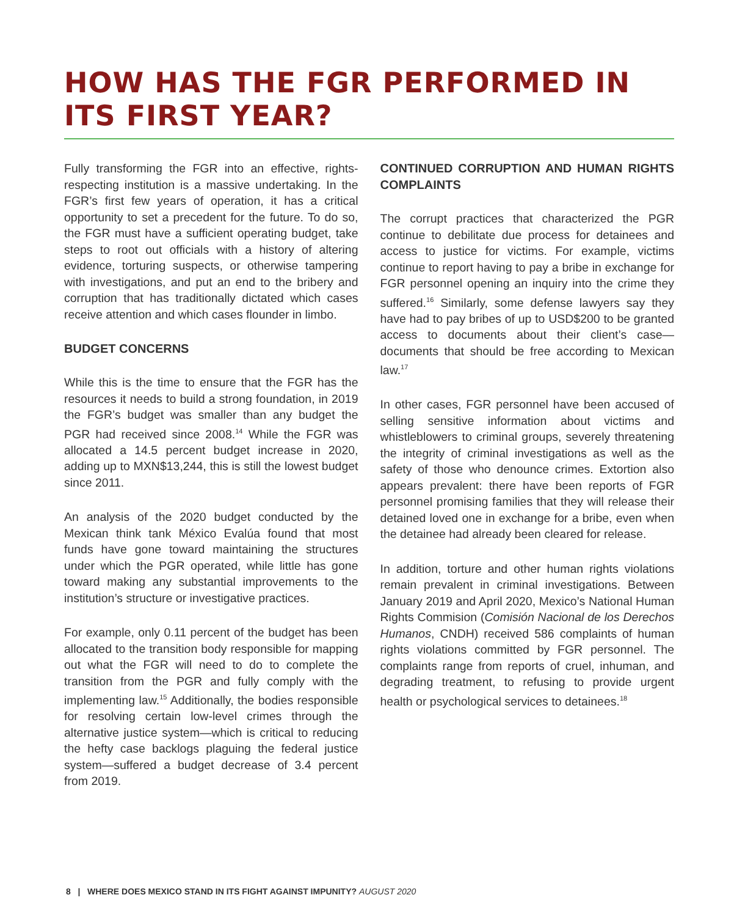HOW HAS THE FGR PERFORMED IN ITS FIRST YEAR?
Fully transforming the FGR into an effective, rights-respecting institution is a massive undertaking. In the FGR’s first few years of operation, it has a critical opportunity to set a precedent for the future. To do so, the FGR must have a sufficient operating budget, take steps to root out officials with a history of altering evidence, torturing suspects, or otherwise tampering with investigations, and put an end to the bribery and corruption that has traditionally dictated which cases receive attention and which cases flounder in limbo.
BUDGET CONCERNS
While this is the time to ensure that the FGR has the resources it needs to build a strong foundation, in 2019 the FGR’s budget was smaller than any budget the PGR had received since 2008.<sup>14</sup> While the FGR was allocated a 14.5 percent budget increase in 2020, adding up to MXN$13,244, this is still the lowest budget since 2011.
An analysis of the 2020 budget conducted by the Mexican think tank México Evalúa found that most funds have gone toward maintaining the structures under which the PGR operated, while little has gone toward making any substantial improvements to the institution’s structure or investigative practices.
For example, only 0.11 percent of the budget has been allocated to the transition body responsible for mapping out what the FGR will need to do to complete the transition from the PGR and fully comply with the implementing law.<sup>15</sup> Additionally, the bodies responsible for resolving certain low-level crimes through the alternative justice system—which is critical to reducing the hefty case backlogs plaguing the federal justice system—suffered a budget decrease of 3.4 percent from 2019.
CONTINUED CORRUPTION AND HUMAN RIGHTS COMPLAINTS
The corrupt practices that characterized the PGR continue to debilitate due process for detainees and access to justice for victims. For example, victims continue to report having to pay a bribe in exchange for FGR personnel opening an inquiry into the crime they suffered.<sup>16</sup> Similarly, some defense lawyers say they have had to pay bribes of up to USD$200 to be granted access to documents about their client’s case—documents that should be free according to Mexican law.<sup>17</sup>
In other cases, FGR personnel have been accused of selling sensitive information about victims and whistleblowers to criminal groups, severely threatening the integrity of criminal investigations as well as the safety of those who denounce crimes. Extortion also appears prevalent: there have been reports of FGR personnel promising families that they will release their detained loved one in exchange for a bribe, even when the detainee had already been cleared for release.
In addition, torture and other human rights violations remain prevalent in criminal investigations. Between January 2019 and April 2020, Mexico’s National Human Rights Commision (Comisión Nacional de los Derechos Humanos, CNDH) received 586 complaints of human rights violations committed by FGR personnel. The complaints range from reports of cruel, inhuman, and degrading treatment, to refusing to provide urgent health or psychological services to detainees.<sup>18</sup>
8 | WHERE DOES MEXICO STAND IN ITS FIGHT AGAINST IMPUNITY? AUGUST 2020